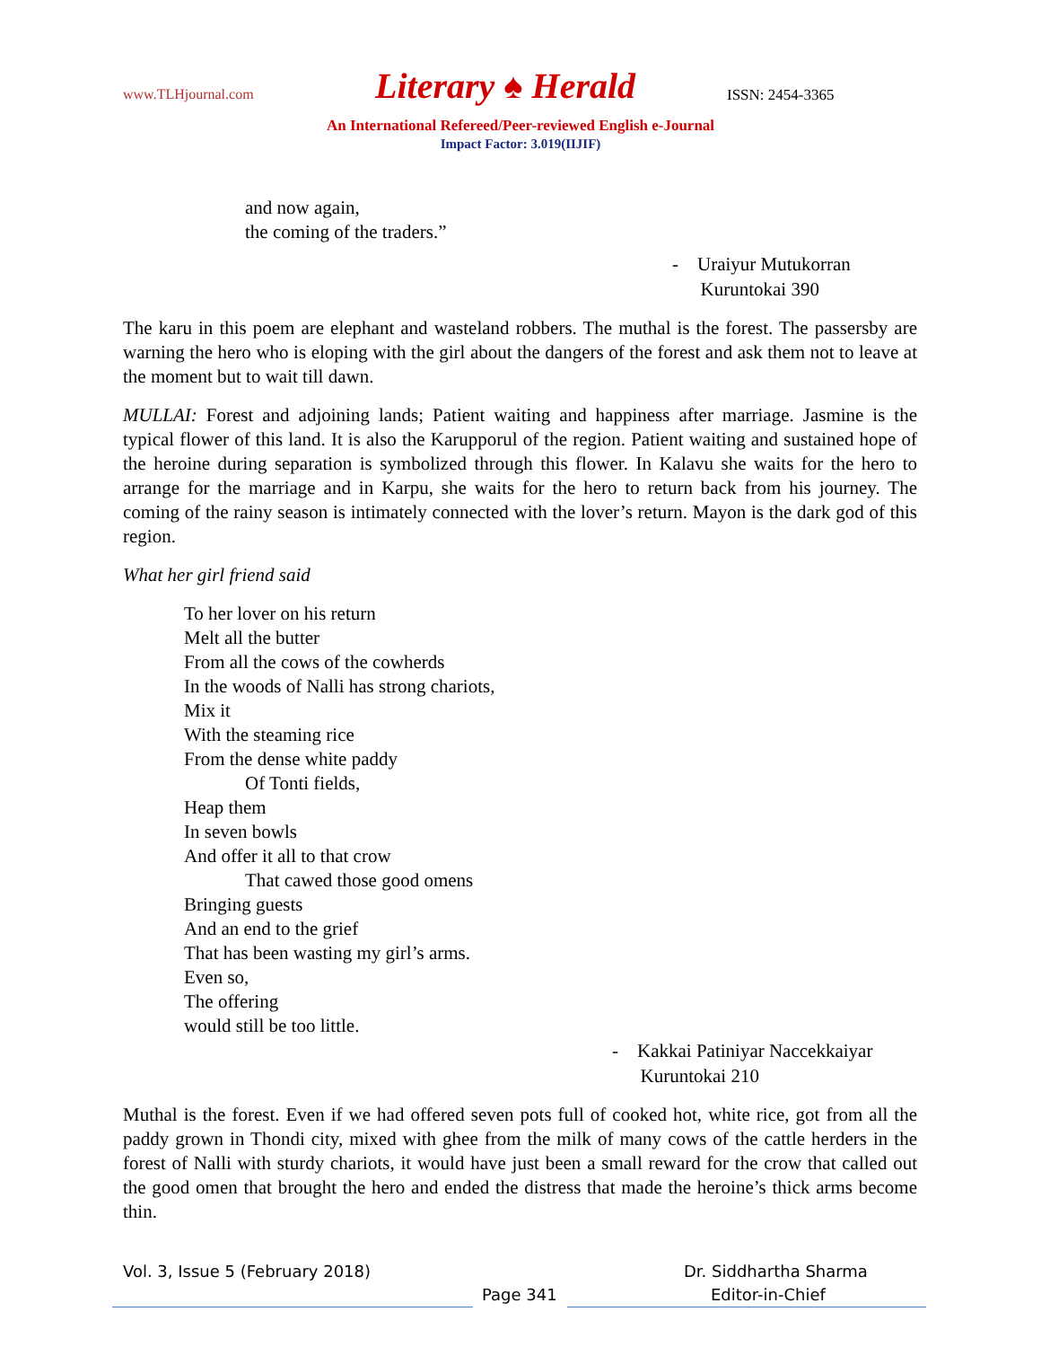www.TLHjournal.com Literary ♠ Herald ISSN: 2454-3365
An International Refereed/Peer-reviewed English e-Journal
Impact Factor: 3.019(IIJIF)
and now again,
the coming of the traders.”
- Uraiyur Mutukorran
Kuruntokai 390
The karu in this poem are elephant and wasteland robbers. The muthal is the forest. The passersby are warning the hero who is eloping with the girl about the dangers of the forest and ask them not to leave at the moment but to wait till dawn.
MULLAI: Forest and adjoining lands; Patient waiting and happiness after marriage. Jasmine is the typical flower of this land. It is also the Karupporul of the region. Patient waiting and sustained hope of the heroine during separation is symbolized through this flower. In Kalavu she waits for the hero to arrange for the marriage and in Karpu, she waits for the hero to return back from his journey. The coming of the rainy season is intimately connected with the lover’s return. Mayon is the dark god of this region.
What her girl friend said
To her lover on his return
Melt all the butter
From all the cows of the cowherds
In the woods of Nalli has strong chariots,
Mix it
With the steaming rice
From the dense white paddy
Of Tonti fields,
Heap them
In seven bowls
And offer it all to that crow
That cawed those good omens
Bringing guests
And an end to the grief
That has been wasting my girl’s arms.
Even so,
The offering
would still be too little.
- Kakkai Patiniyar Naccekkaiyar
Kuruntokai 210
Muthal is the forest. Even if we had offered seven pots full of cooked hot, white rice, got from all the paddy grown in Thondi city, mixed with ghee from the milk of many cows of the cattle herders in the forest of Nalli with sturdy chariots, it would have just been a small reward for the crow that called out the good omen that brought the hero and ended the distress that made the heroine’s thick arms become thin.
Vol. 3, Issue 5 (February 2018) Dr. Siddhartha Sharma
Page 341 Editor-in-Chief